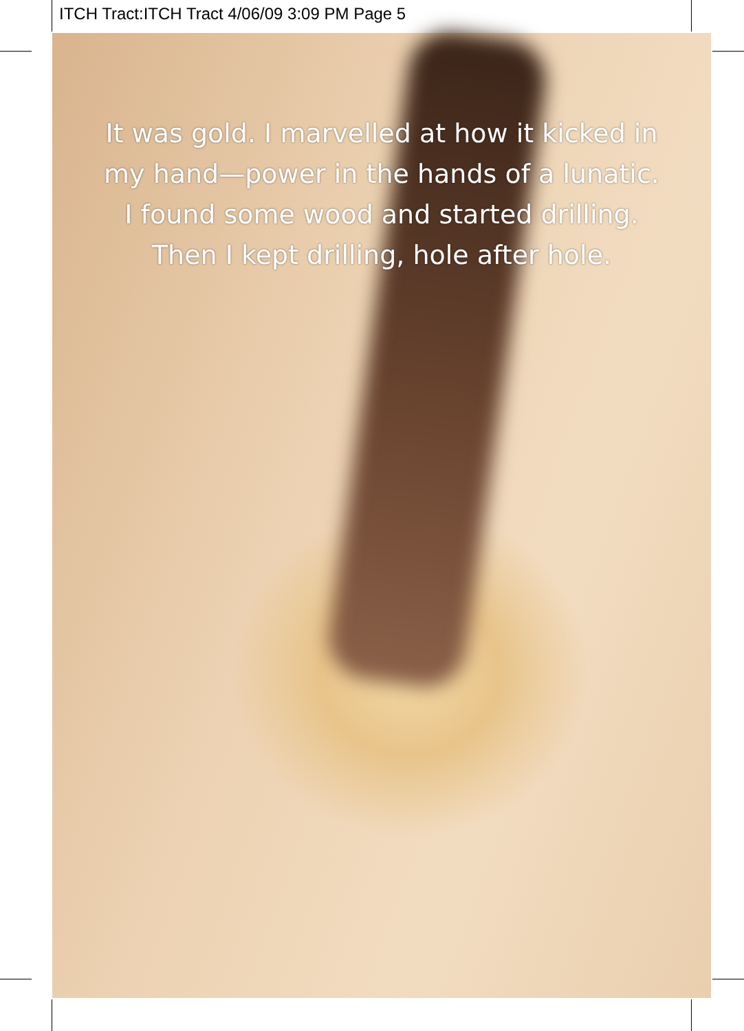ITCH Tract:ITCH Tract 4/06/09 3:09 PM Page 5
It was gold. I marvelled at how it kicked in
my hand—power in the hands of a lunatic.
I found some wood and started drilling.
Then I kept drilling, hole after hole.